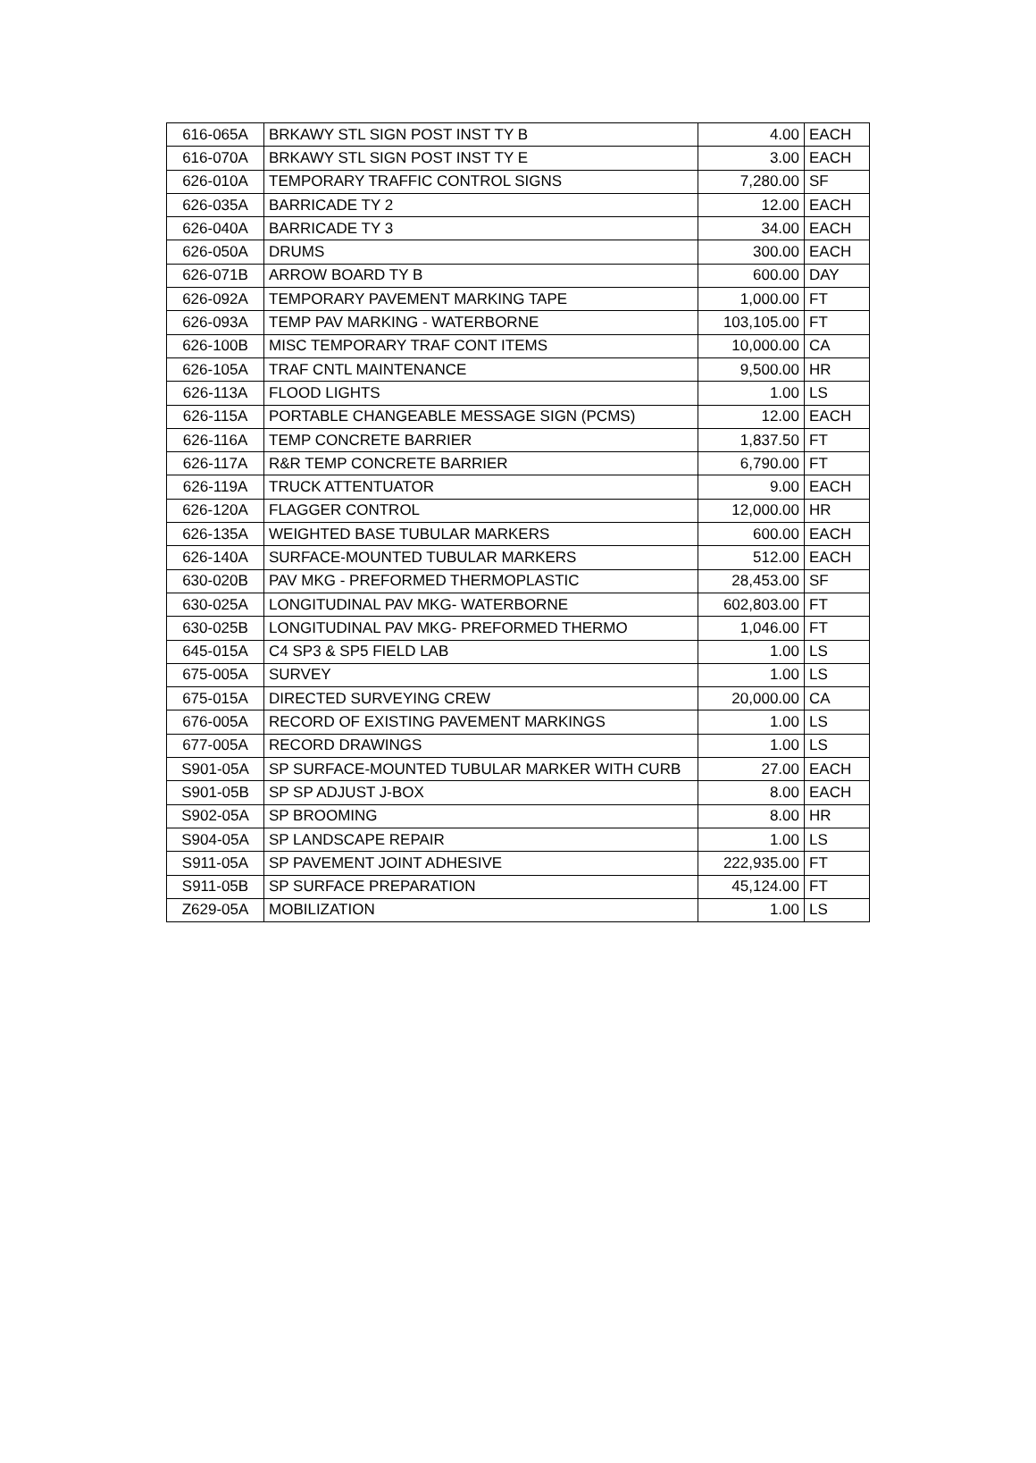| 616-065A | BRKAWY STL SIGN POST INST TY B | 4.00 | EACH |
| 616-070A | BRKAWY STL SIGN POST INST TY E | 3.00 | EACH |
| 626-010A | TEMPORARY TRAFFIC CONTROL SIGNS | 7,280.00 | SF |
| 626-035A | BARRICADE TY 2 | 12.00 | EACH |
| 626-040A | BARRICADE TY 3 | 34.00 | EACH |
| 626-050A | DRUMS | 300.00 | EACH |
| 626-071B | ARROW BOARD TY B | 600.00 | DAY |
| 626-092A | TEMPORARY PAVEMENT MARKING TAPE | 1,000.00 | FT |
| 626-093A | TEMP PAV MARKING - WATERBORNE | 103,105.00 | FT |
| 626-100B | MISC TEMPORARY TRAF CONT ITEMS | 10,000.00 | CA |
| 626-105A | TRAF CNTL MAINTENANCE | 9,500.00 | HR |
| 626-113A | FLOOD LIGHTS | 1.00 | LS |
| 626-115A | PORTABLE CHANGEABLE MESSAGE SIGN (PCMS) | 12.00 | EACH |
| 626-116A | TEMP CONCRETE BARRIER | 1,837.50 | FT |
| 626-117A | R&R TEMP CONCRETE BARRIER | 6,790.00 | FT |
| 626-119A | TRUCK ATTENTUATOR | 9.00 | EACH |
| 626-120A | FLAGGER CONTROL | 12,000.00 | HR |
| 626-135A | WEIGHTED BASE TUBULAR MARKERS | 600.00 | EACH |
| 626-140A | SURFACE-MOUNTED TUBULAR MARKERS | 512.00 | EACH |
| 630-020B | PAV MKG - PREFORMED THERMOPLASTIC | 28,453.00 | SF |
| 630-025A | LONGITUDINAL PAV MKG- WATERBORNE | 602,803.00 | FT |
| 630-025B | LONGITUDINAL PAV MKG- PREFORMED THERMO | 1,046.00 | FT |
| 645-015A | C4 SP3 & SP5 FIELD LAB | 1.00 | LS |
| 675-005A | SURVEY | 1.00 | LS |
| 675-015A | DIRECTED SURVEYING CREW | 20,000.00 | CA |
| 676-005A | RECORD OF EXISTING PAVEMENT MARKINGS | 1.00 | LS |
| 677-005A | RECORD DRAWINGS | 1.00 | LS |
| S901-05A | SP SURFACE-MOUNTED TUBULAR MARKER WITH CURB | 27.00 | EACH |
| S901-05B | SP SP ADJUST J-BOX | 8.00 | EACH |
| S902-05A | SP BROOMING | 8.00 | HR |
| S904-05A | SP LANDSCAPE REPAIR | 1.00 | LS |
| S911-05A | SP PAVEMENT JOINT ADHESIVE | 222,935.00 | FT |
| S911-05B | SP SURFACE PREPARATION | 45,124.00 | FT |
| Z629-05A | MOBILIZATION | 1.00 | LS |